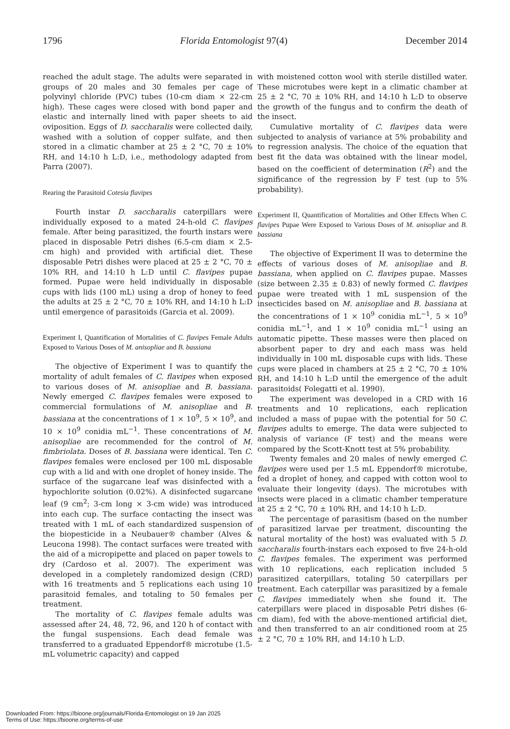1796 Florida Entomologist 97(4) December 2014
reached the adult stage. The adults were separated in groups of 20 males and 30 females per cage of polyvinyl chloride (PVC) tubes (10-cm diam × 22-cm high). These cages were closed with bond paper and elastic and internally lined with paper sheets to aid oviposition. Eggs of D. saccharalis were collected daily, washed with a solution of copper sulfate, and then stored in a climatic chamber at 25 ± 2 °C, 70 ± 10% RH, and 14:10 h L:D, i.e., methodology adapted from Parra (2007).
Rearing the Parasitoid Cotesia flavipes
Fourth instar D. saccharalis caterpillars were individually exposed to a mated 24-h-old C. flavipes female. After being parasitized, the fourth instars were placed in disposable Petri dishes (6.5-cm diam × 2.5-cm high) and provided with artificial diet. These disposable Petri dishes were placed at 25 ± 2 °C, 70 ± 10% RH, and 14:10 h L:D until C. flavipes pupae formed. Pupae were held individually in disposable cups with lids (100 mL) using a drop of honey to feed the adults at 25 ± 2 °C, 70 ± 10% RH, and 14:10 h L:D until emergence of parasitoids (Garcia et al. 2009).
Experiment I, Quantification of Mortalities of C. flavipes Female Adults Exposed to Various Doses of M. anisopliae and B. bassiana
The objective of Experiment I was to quantify the mortality of adult females of C. flavipes when exposed to various doses of M. anisopliae and B. bassiana. Newly emerged C. flavipes females were exposed to commercial formulations of M. anisopliae and B. bassiana at the concentrations of 1 × 10<sup>9</sup>, 5 × 10<sup>9</sup>, and 10 × 10<sup>9</sup> conidia mL<sup>−1</sup>. These concentrations of M. anisopliae are recommended for the control of M. fimbriolata. Doses of B. bassiana were identical. Ten C. flavipes females were enclosed per 100 mL disposable cup with a lid and with one droplet of honey inside. The surface of the sugarcane leaf was disinfected with a hypochlorite solution (0.02%). A disinfected sugarcane leaf (9 cm<sup>2</sup>; 3-cm long × 3-cm wide) was introduced into each cup. The surface contacting the insect was treated with 1 mL of each standardized suspension of the biopesticide in a Neubauer® chamber (Alves & Leucona 1998). The contact surfaces were treated with the aid of a micropipette and placed on paper towels to dry (Cardoso et al. 2007). The experiment was developed in a completely randomized design (CRD) with 16 treatments and 5 replications each using 10 parasitoid females, and totaling to 50 females per treatment.
The mortality of C. flavipes female adults was assessed after 24, 48, 72, 96, and 120 h of contact with the fungal suspensions. Each dead female was transferred to a graduated Eppendorf® microtube (1.5-mL volumetric capacity) and capped
with moistened cotton wool with sterile distilled water. These microtubes were kept in a climatic chamber at 25 ± 2 °C, 70 ± 10% RH, and 14:10 h L:D to observe the growth of the fungus and to confirm the death of the insect.
Cumulative mortality of C. flavipes data were subjected to analysis of variance at 5% probability and to regression analysis. The choice of the equation that best fit the data was obtained with the linear model, based on the coefficient of determination (R<sup>2</sup>) and the significance of the regression by F test (up to 5% probability).
Experiment II, Quantification of Mortalities and Other Effects When C. flavipes Pupae Were Exposed to Various Doses of M. anisopliae and B. bassiana
The objective of Experiment II was to determine the effects of various doses of M. anisopliae and B. bassiana, when applied on C. flavipes pupae. Masses (size between 2.35 ± 0.83) of newly formed C. flavipes pupae were treated with 1 mL suspension of the insecticides based on M. anisopliae and B. bassiana at the concentrations of 1 × 10<sup>9</sup> conidia mL<sup>−1</sup>, 5 × 10<sup>9</sup> conidia mL<sup>−1</sup>, and 1 × 10<sup>9</sup> conidia mL<sup>−1</sup> using an automatic pipette. These masses were then placed on absorbent paper to dry and each mass was held individually in 100 mL disposable cups with lids. These cups were placed in chambers at 25 ± 2 °C, 70 ± 10% RH, and 14:10 h L:D until the emergence of the adult parasitoids( Folegatti et al. 1990).
The experiment was developed in a CRD with 16 treatments and 10 replications, each replication included a mass of pupae with the potential for 50 C. flavipes adults to emerge. The data were subjected to analysis of variance (F test) and the means were compared by the Scott-Knott test at 5% probability.
Twenty females and 20 males of newly emerged C. flavipes were used per 1.5 mL Eppendorf® microtube, fed a droplet of honey, and capped with cotton wool to evaluate their longevity (days). The microtubes with insects were placed in a climatic chamber temperature at 25 ± 2 °C, 70 ± 10% RH, and 14:10 h L:D.
The percentage of parasitism (based on the number of parasitized larvae per treatment, discounting the natural mortality of the host) was evaluated with 5 D. saccharalis fourth-instars each exposed to five 24-h-old C. flavipes females. The experiment was performed with 10 replications, each replication included 5 parasitized caterpillars, totaling 50 caterpillars per treatment. Each caterpillar was parasitized by a female C. flavipes immediately when she found it. The caterpillars were placed in disposable Petri dishes (6-cm diam), fed with the above-mentioned artificial diet, and then transferred to an air conditioned room at 25 ± 2 °C, 70 ± 10% RH, and 14:10 h L:D.
Downloaded From: https://bioone.org/journals/Florida-Entomologist on 19 Jan 2025
Terms of Use: https://bioone.org/terms-of-use